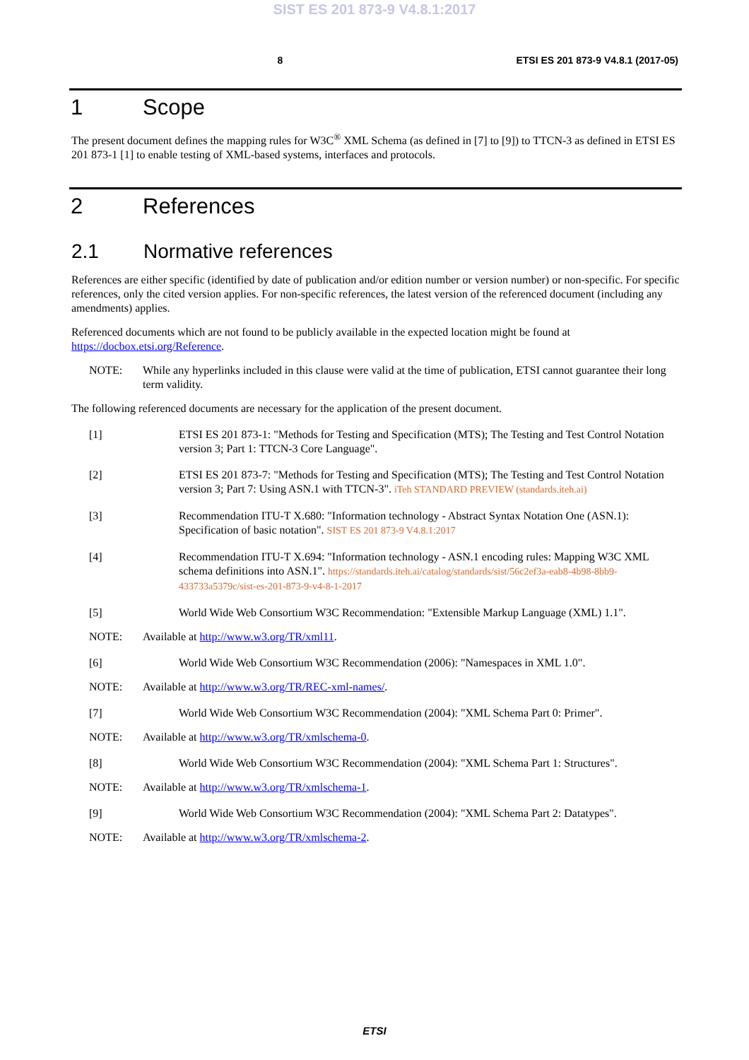SIST ES 201 873-9 V4.8.1:2017
8 ETSI ES 201 873-9 V4.8.1 (2017-05)
1 Scope
The present document defines the mapping rules for W3C<sup>®</sup> XML Schema (as defined in [7] to [9]) to TTCN-3 as defined in ETSI ES 201 873-1 [1] to enable testing of XML-based systems, interfaces and protocols.
2 References
2.1 Normative references
References are either specific (identified by date of publication and/or edition number or version number) or non-specific. For specific references, only the cited version applies. For non-specific references, the latest version of the referenced document (including any amendments) applies.
Referenced documents which are not found to be publicly available in the expected location might be found at https://docbox.etsi.org/Reference.
NOTE: While any hyperlinks included in this clause were valid at the time of publication, ETSI cannot guarantee their long term validity.
The following referenced documents are necessary for the application of the present document.
[1] ETSI ES 201 873-1: "Methods for Testing and Specification (MTS); The Testing and Test Control Notation version 3; Part 1: TTCN-3 Core Language".
[2] ETSI ES 201 873-7: "Methods for Testing and Specification (MTS); The Testing and Test Control Notation version 3; Part 7: Using ASN.1 with TTCN-3". iTeh STANDARD PREVIEW (standards.iteh.ai)
[3] Recommendation ITU-T X.680: "Information technology - Abstract Syntax Notation One (ASN.1): Specification of basic notation". SIST ES 201 873-9 V4.8.1:2017
[4] Recommendation ITU-T X.694: "Information technology - ASN.1 encoding rules: Mapping W3C XML schema definitions into ASN.1". https://standards.iteh.ai/catalog/standards/sist/56c2ef3a-eab8-4b98-8bb9-433733a5379c/sist-es-201-873-9-v4-8-1-2017
[5] World Wide Web Consortium W3C Recommendation: "Extensible Markup Language (XML) 1.1".
NOTE: Available at http://www.w3.org/TR/xml11.
[6] World Wide Web Consortium W3C Recommendation (2006): "Namespaces in XML 1.0".
NOTE: Available at http://www.w3.org/TR/REC-xml-names/.
[7] World Wide Web Consortium W3C Recommendation (2004): "XML Schema Part 0: Primer".
NOTE: Available at http://www.w3.org/TR/xmlschema-0.
[8] World Wide Web Consortium W3C Recommendation (2004): "XML Schema Part 1: Structures".
NOTE: Available at http://www.w3.org/TR/xmlschema-1.
[9] World Wide Web Consortium W3C Recommendation (2004): "XML Schema Part 2: Datatypes".
NOTE: Available at http://www.w3.org/TR/xmlschema-2.
ETSI